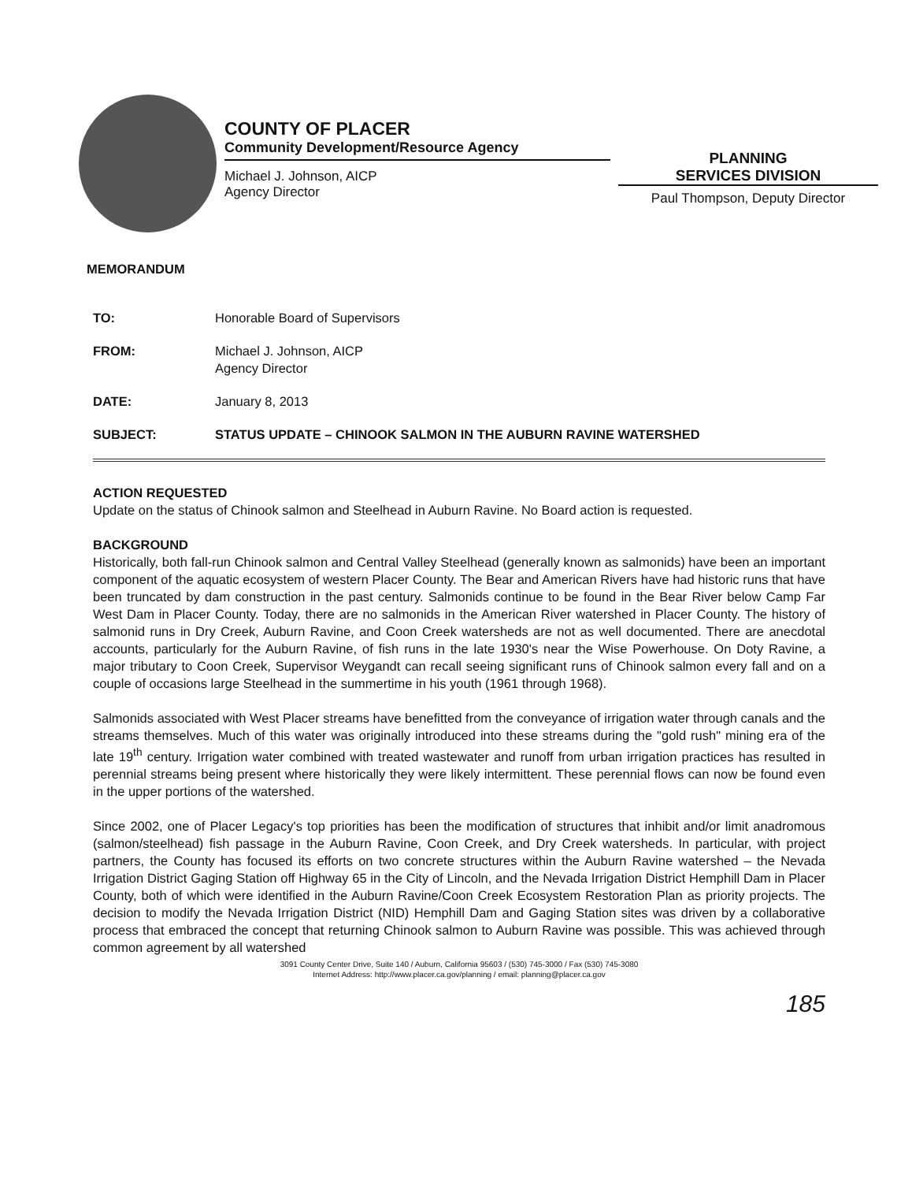COUNTY OF PLACER
Community Development/Resource Agency
Michael J. Johnson, AICP
Agency Director
PLANNING
SERVICES DIVISION
Paul Thompson, Deputy Director
MEMORANDUM
TO: Honorable Board of Supervisors
FROM: Michael J. Johnson, AICP
Agency Director
DATE: January 8, 2013
SUBJECT: STATUS UPDATE – CHINOOK SALMON IN THE AUBURN RAVINE WATERSHED
ACTION REQUESTED
Update on the status of Chinook salmon and Steelhead in Auburn Ravine. No Board action is requested.
BACKGROUND
Historically, both fall-run Chinook salmon and Central Valley Steelhead (generally known as salmonids) have been an important component of the aquatic ecosystem of western Placer County. The Bear and American Rivers have had historic runs that have been truncated by dam construction in the past century. Salmonids continue to be found in the Bear River below Camp Far West Dam in Placer County. Today, there are no salmonids in the American River watershed in Placer County. The history of salmonid runs in Dry Creek, Auburn Ravine, and Coon Creek watersheds are not as well documented. There are anecdotal accounts, particularly for the Auburn Ravine, of fish runs in the late 1930's near the Wise Powerhouse. On Doty Ravine, a major tributary to Coon Creek, Supervisor Weygandt can recall seeing significant runs of Chinook salmon every fall and on a couple of occasions large Steelhead in the summertime in his youth (1961 through 1968).
Salmonids associated with West Placer streams have benefitted from the conveyance of irrigation water through canals and the streams themselves. Much of this water was originally introduced into these streams during the "gold rush" mining era of the late 19<sup>th</sup> century. Irrigation water combined with treated wastewater and runoff from urban irrigation practices has resulted in perennial streams being present where historically they were likely intermittent. These perennial flows can now be found even in the upper portions of the watershed.
Since 2002, one of Placer Legacy's top priorities has been the modification of structures that inhibit and/or limit anadromous (salmon/steelhead) fish passage in the Auburn Ravine, Coon Creek, and Dry Creek watersheds. In particular, with project partners, the County has focused its efforts on two concrete structures within the Auburn Ravine watershed – the Nevada Irrigation District Gaging Station off Highway 65 in the City of Lincoln, and the Nevada Irrigation District Hemphill Dam in Placer County, both of which were identified in the Auburn Ravine/Coon Creek Ecosystem Restoration Plan as priority projects. The decision to modify the Nevada Irrigation District (NID) Hemphill Dam and Gaging Station sites was driven by a collaborative process that embraced the concept that returning Chinook salmon to Auburn Ravine was possible. This was achieved through common agreement by all watershed
3091 County Center Drive, Suite 140 / Auburn, California 95603 / (530) 745-3000 / Fax (530) 745-3080
Internet Address: http://www.placer.ca.gov/planning / email: planning@placer.ca.gov
185